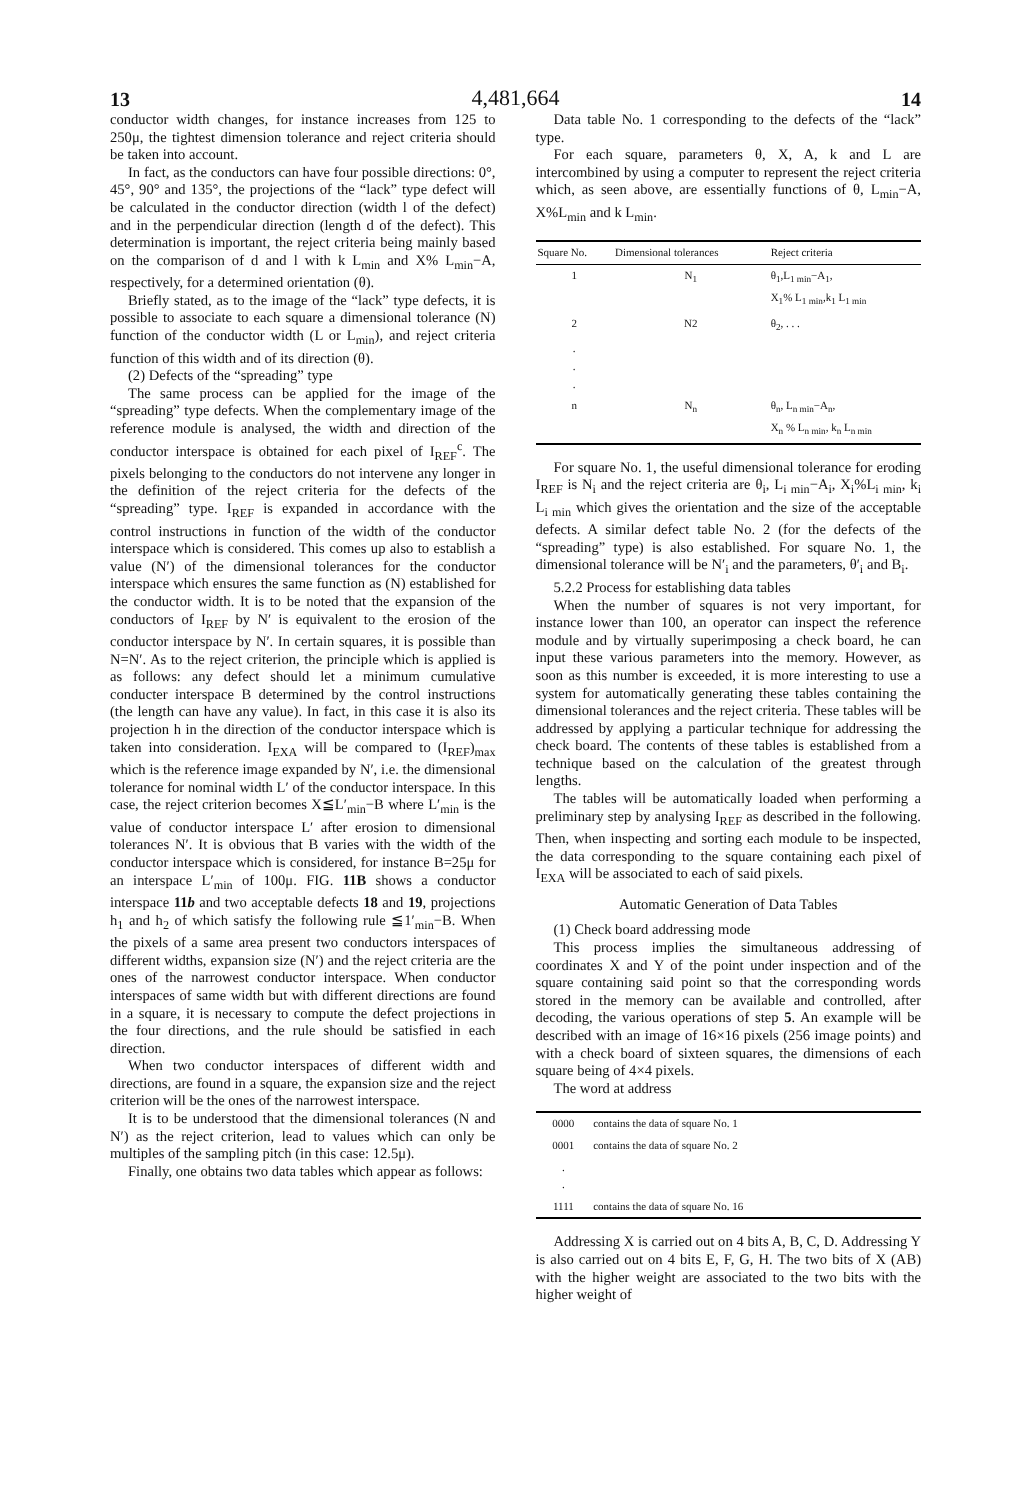13 4,481,664 14
conductor width changes, for instance increases from 125 to 250μ, the tightest dimension tolerance and reject criteria should be taken into account.
In fact, as the conductors can have four possible directions: 0°, 45°, 90° and 135°, the projections of the “lack” type defect will be calculated in the conductor direction (width l of the defect) and in the perpendicular direction (length d of the defect). This determination is important, the reject criteria being mainly based on the comparison of d and l with k L<sub>min</sub> and X% L<sub>min</sub>−A, respectively, for a determined orientation (θ).
Briefly stated, as to the image of the “lack” type defects, it is possible to associate to each square a dimensional tolerance (N) function of the conductor width (L or L<sub>min</sub>), and reject criteria function of this width and of its direction (θ).
(2) Defects of the “spreading” type
The same process can be applied for the image of the “spreading” type defects. When the complementary image of the reference module is analysed, the width and direction of the conductor interspace is obtained for each pixel of I<sub>REF</sub><sup>c</sup>. The pixels belonging to the conductors do not intervene any longer in the definition of the reject criteria for the defects of the “spreading” type. I<sub>REF</sub> is expanded in accordance with the control instructions in function of the width of the conductor interspace which is considered. This comes up also to establish a value (N′) of the dimensional tolerances for the conductor interspace which ensures the same function as (N) established for the conductor width. It is to be noted that the expansion of the conductors of I<sub>REF</sub> by N′ is equivalent to the erosion of the conductor interspace by N′. In certain squares, it is possible than N=N′. As to the reject criterion, the principle which is applied is as follows: any defect should let a minimum cumulative conducter interspace B determined by the control instructions (the length can have any value). In fact, in this case it is also its projection h in the direction of the conductor interspace which is taken into consideration. I<sub>EXA</sub> will be compared to (I<sub>REF</sub>)<sub>max</sub> which is the reference image expanded by N′, i.e. the dimensional tolerance for nominal width L′ of the conductor interspace. In this case, the reject criterion becomes X≦L′<sub>min</sub>−B where L′<sub>min</sub> is the value of conductor interspace L′ after erosion to dimensional tolerances N′. It is obvious that B varies with the width of the conductor interspace which is considered, for instance B=25μ for an interspace L′<sub>min</sub> of 100μ. FIG. 11B shows a conductor interspace 11b and two acceptable defects 18 and 19, projections h<sub>1</sub> and h<sub>2</sub> of which satisfy the following rule ≦1′<sub>min</sub>−B. When the pixels of a same area present two conductors interspaces of different widths, expansion size (N′) and the reject criteria are the ones of the narrowest conductor interspace. When conductor interspaces of same width but with different directions are found in a square, it is necessary to compute the defect projections in the four directions, and the rule should be satisfied in each direction.
When two conductor interspaces of different width and directions, are found in a square, the expansion size and the reject criterion will be the ones of the narrowest interspace.
It is to be understood that the dimensional tolerances (N and N′) as the reject criterion, lead to values which can only be multiples of the sampling pitch (in this case: 12.5μ).
Finally, one obtains two data tables which appear as follows:
Data table No. 1 corresponding to the defects of the “lack” type.
For each square, parameters θ, X, A, k and L are intercombined by using a computer to represent the reject criteria which, as seen above, are essentially functions of θ, L<sub>min</sub>−A, X%L<sub>min</sub> and k L<sub>min</sub>.
| Square No. | Dimensional tolerances | Reject criteria |
| --- | --- | --- |
| 1 | N<sub>1</sub> | θ<sub>1</sub>,L<sub>1 min</sub>−A<sub>1</sub>, X<sub>1</sub>% L<sub>1 min</sub>,k<sub>1</sub> L<sub>1 min</sub> |
| 2 | N2 | θ<sub>2</sub>, . . . |
| . . . | | |
| n | N<sub>n</sub> | θ<sub>n</sub>, L<sub>n min</sub>−A<sub>n</sub>, X<sub>n</sub> % L<sub>n min</sub>, k<sub>n</sub> L<sub>n min</sub> |
For square No. 1, the useful dimensional tolerance for eroding I<sub>REF</sub> is N<sub>i</sub> and the reject criteria are θ<sub>i</sub>, L<sub>i min</sub>−A<sub>i</sub>, X<sub>i</sub>%L<sub>i min</sub>, k<sub>i</sub> L<sub>i min</sub> which gives the orientation and the size of the acceptable defects. A similar defect table No. 2 (for the defects of the “spreading” type) is also established. For square No. 1, the dimensional tolerance will be N′<sub>i</sub> and the parameters, θ′<sub>i</sub> and B<sub>i</sub>.
5.2.2 Process for establishing data tables
When the number of squares is not very important, for instance lower than 100, an operator can inspect the reference module and by virtually superimposing a check board, he can input these various parameters into the memory. However, as soon as this number is exceeded, it is more interesting to use a system for automatically generating these tables containing the dimensional tolerances and the reject criteria. These tables will be addressed by applying a particular technique for addressing the check board. The contents of these tables is established from a technique based on the calculation of the greatest through lengths.
The tables will be automatically loaded when performing a preliminary step by analysing I<sub>REF</sub> as described in the following. Then, when inspecting and sorting each module to be inspected, the data corresponding to the square containing each pixel of I<sub>EXA</sub> will be associated to each of said pixels.
Automatic Generation of Data Tables
(1) Check board addressing mode
This process implies the simultaneous addressing of coordinates X and Y of the point under inspection and of the square containing said point so that the corresponding words stored in the memory can be available and controlled, after decoding, the various operations of step 5. An example will be described with an image of 16×16 pixels (256 image points) and with a check board of sixteen squares, the dimensions of each square being of 4×4 pixels.
The word at address
| 0000 | contains the data of square No. 1 |
| 0001 | contains the data of square No. 2 |
| . . | |
| 1111 | contains the data of square No. 16 |
Addressing X is carried out on 4 bits A, B, C, D. Addressing Y is also carried out on 4 bits E, F, G, H. The two bits of X (AB) with the higher weight are associated to the two bits with the higher weight of